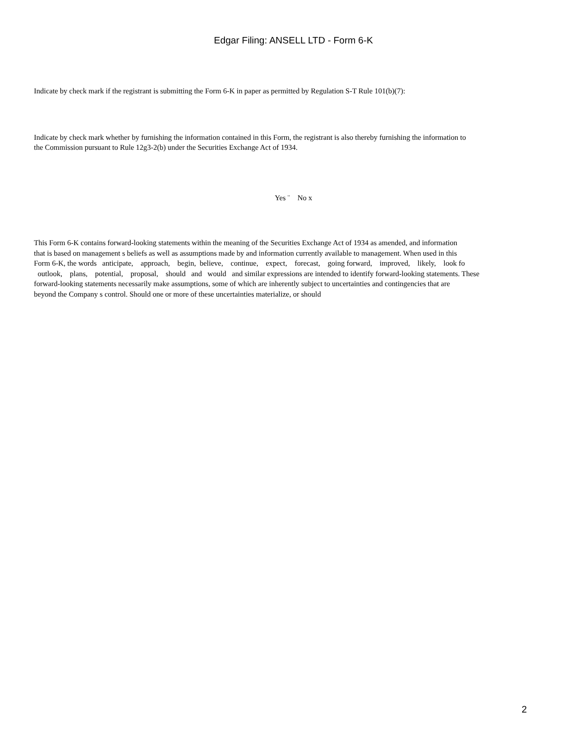Edgar Filing: ANSELL LTD - Form 6-K
Indicate by check mark if the registrant is submitting the Form 6-K in paper as permitted by Regulation S-T Rule 101(b)(7):
Indicate by check mark whether by furnishing the information contained in this Form, the registrant is also thereby furnishing the information to
the Commission pursuant to Rule 12g3-2(b) under the Securities Exchange Act of 1934.
Yes ¨ No x
This Form 6-K contains forward-looking statements within the meaning of the Securities Exchange Act of 1934 as amended, and information
that is based on management s beliefs as well as assumptions made by and information currently available to management. When used in this
Form 6-K, the words anticipate, approach, begin, believe, continue, expect, forecast, going forward, improved, likely, look fo
outlook, plans, potential, proposal, should and would and similar expressions are intended to identify forward-looking statements. These
forward-looking statements necessarily make assumptions, some of which are inherently subject to uncertainties and contingencies that are
beyond the Company s control. Should one or more of these uncertainties materialize, or should
2